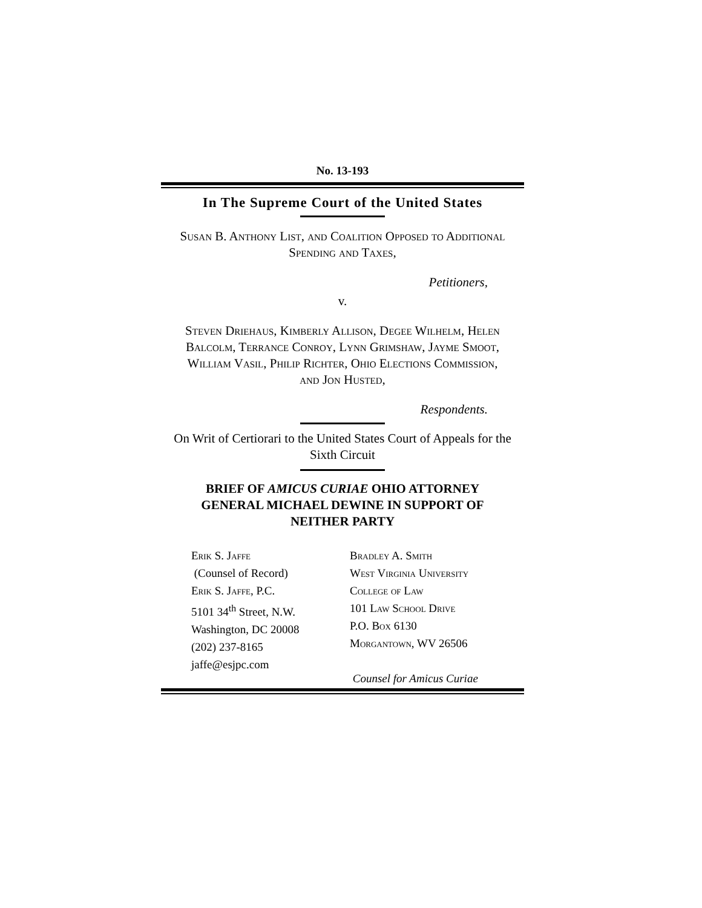No. 13-193
In The Supreme Court of the United States
Susan B. Anthony List, and Coalition Opposed to Additional Spending and Taxes,
Petitioners,
v.
Steven Driehaus, Kimberly Allison, Degee Wilhelm, Helen Balcolm, Terrance Conroy, Lynn Grimshaw, Jayme Smoot, William Vasil, Philip Richter, Ohio Elections Commission, and Jon Husted,
Respondents.
On Writ of Certiorari to the United States Court of Appeals for the Sixth Circuit
BRIEF OF AMICUS CURIAE OHIO ATTORNEY GENERAL MICHAEL DEWINE IN SUPPORT OF NEITHER PARTY
Erik S. Jaffe
(Counsel of Record)
Erik S. Jaffe, P.C.
5101 34<sup>th</sup> Street, N.W.
Washington, DC 20008
(202) 237-8165
jaffe@esjpc.com
Bradley A. Smith
West Virginia University
College of Law
101 Law School Drive
P.O. Box 6130
Morgantown, WV 26506
Counsel for Amicus Curiae